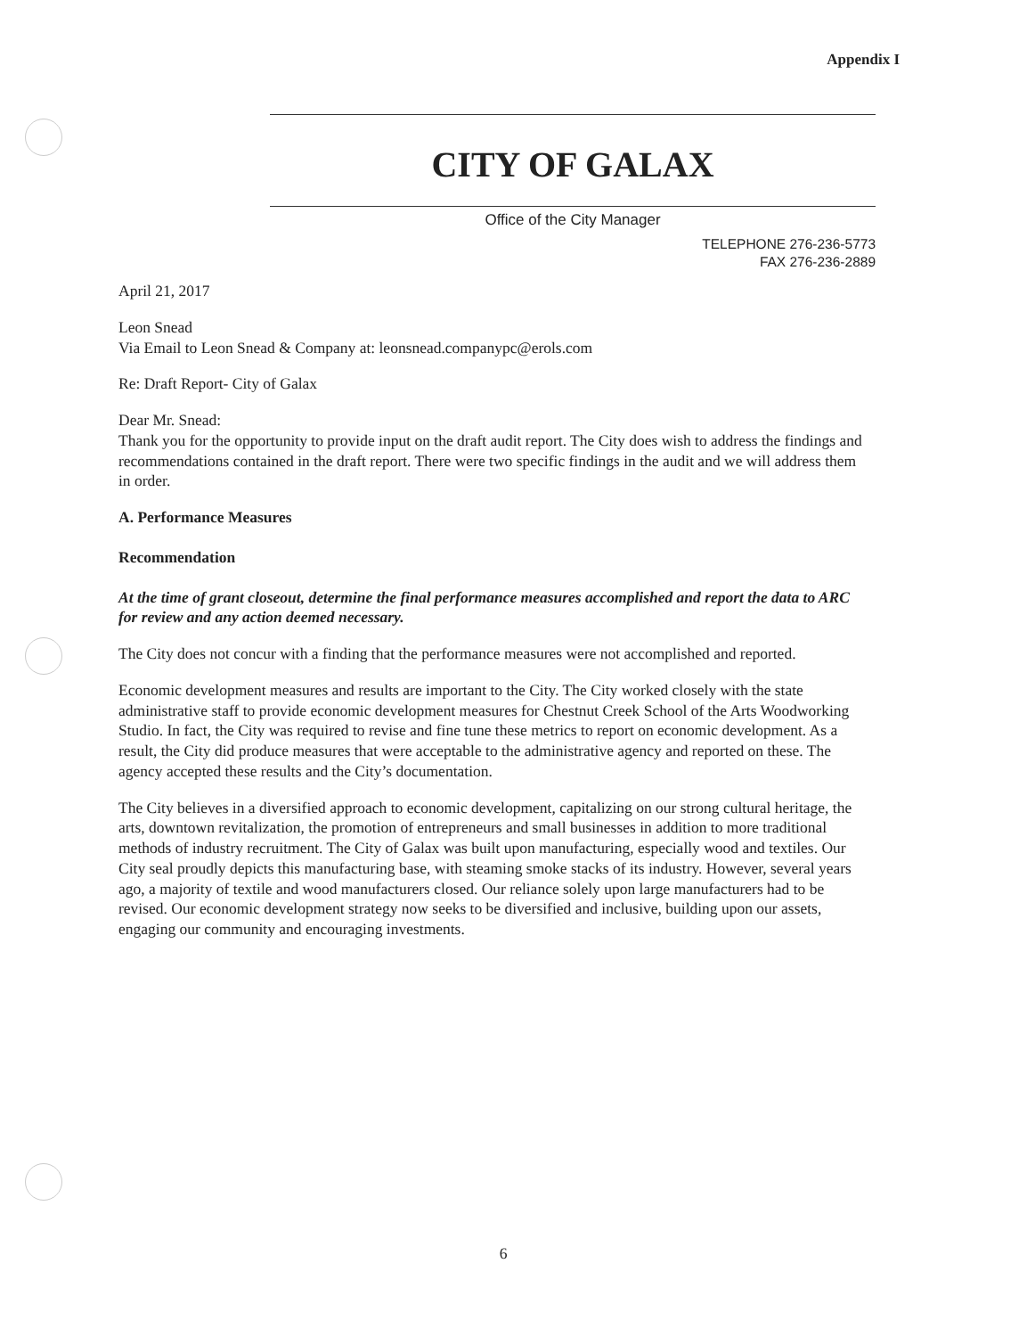Appendix I
CITY OF GALAX
Office of the City Manager
TELEPHONE 276-236-5773
FAX 276-236-2889
April 21, 2017
Leon Snead
Via Email to Leon Snead & Company at: leonsnead.companypc@erols.com
Re: Draft Report- City of Galax
Dear Mr. Snead:
Thank you for the opportunity to provide input on the draft audit report. The City does wish to address the findings and recommendations contained in the draft report. There were two specific findings in the audit and we will address them in order.
A. Performance Measures
Recommendation
At the time of grant closeout, determine the final performance measures accomplished and report the data to ARC for review and any action deemed necessary.
The City does not concur with a finding that the performance measures were not accomplished and reported.
Economic development measures and results are important to the City. The City worked closely with the state administrative staff to provide economic development measures for Chestnut Creek School of the Arts Woodworking Studio. In fact, the City was required to revise and fine tune these metrics to report on economic development. As a result, the City did produce measures that were acceptable to the administrative agency and reported on these. The agency accepted these results and the City’s documentation.
The City believes in a diversified approach to economic development, capitalizing on our strong cultural heritage, the arts, downtown revitalization, the promotion of entrepreneurs and small businesses in addition to more traditional methods of industry recruitment. The City of Galax was built upon manufacturing, especially wood and textiles. Our City seal proudly depicts this manufacturing base, with steaming smoke stacks of its industry. However, several years ago, a majority of textile and wood manufacturers closed. Our reliance solely upon large manufacturers had to be revised. Our economic development strategy now seeks to be diversified and inclusive, building upon our assets, engaging our community and encouraging investments.
6